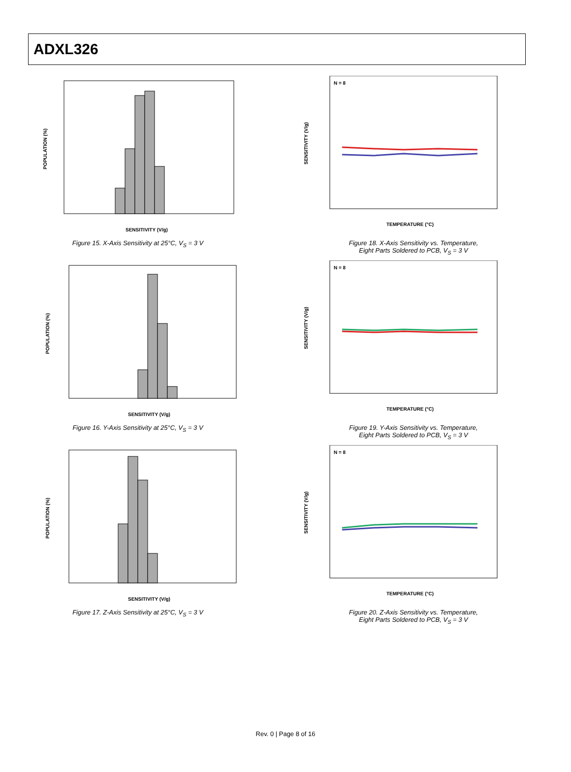ADXL326
POPULATION (%)
SENSITIVITY (V/g)
Figure 15. X-Axis Sensitivity at 25°C, V<sub>S</sub> = 3 V
POPULATION (%)
SENSITIVITY (V/g)
Figure 16. Y-Axis Sensitivity at 25°C, V<sub>S</sub> = 3 V
POPULATION (%)
SENSITIVITY (V/g)
Figure 17. Z-Axis Sensitivity at 25°C, V<sub>S</sub> = 3 V
N = 8
SENSITIVITY (V/g)
TEMPERATURE (°C)
Figure 18. X-Axis Sensitivity vs. Temperature,
Eight Parts Soldered to PCB, V<sub>S</sub> = 3 V
N = 8
SENSITIVITY (V/g)
TEMPERATURE (°C)
Figure 19. Y-Axis Sensitivity vs. Temperature,
Eight Parts Soldered to PCB, V<sub>S</sub> = 3 V
N = 8
SENSITIVITY (V/g)
TEMPERATURE (°C)
Figure 20. Z-Axis Sensitivity vs. Temperature,
Eight Parts Soldered to PCB, V<sub>S</sub> = 3 V
Rev. 0 | Page 8 of 16